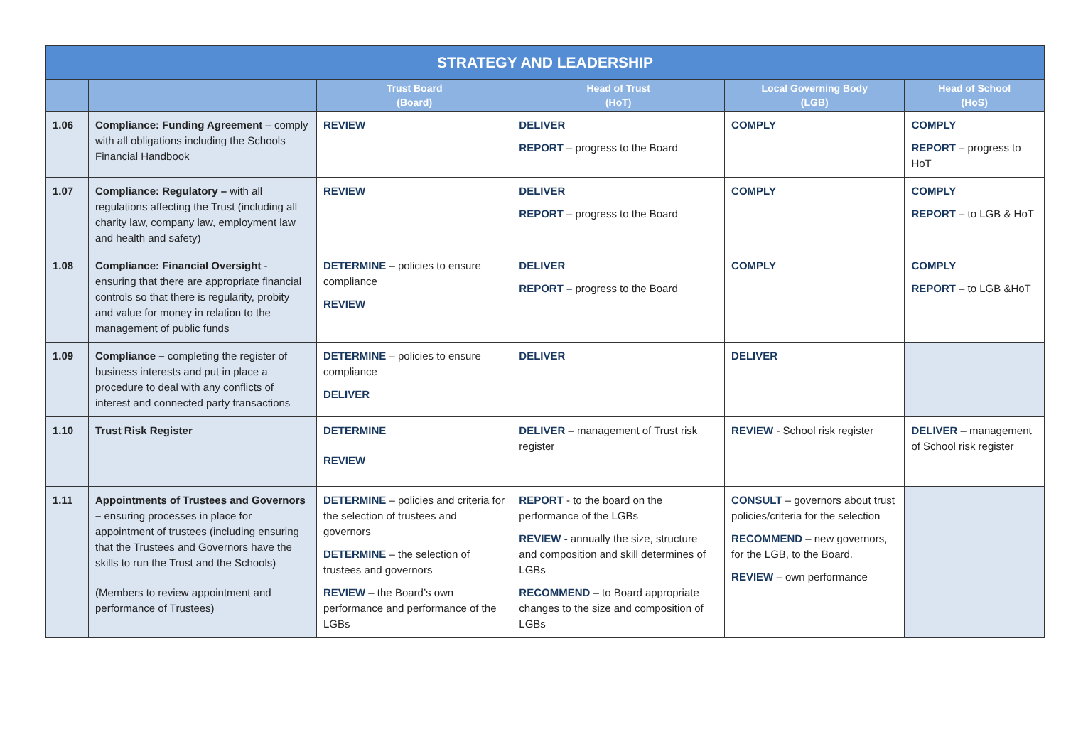| STRATEGY AND LEADERSHIP | | | | | |
| --- | --- | --- | --- | --- | --- |
| | | Trust Board (Board) | Head of Trust (HoT) | Local Governing Body (LGB) | Head of School (HoS) |
| 1.06 | Compliance: Funding Agreement – comply with all obligations including the Schools Financial Handbook | REVIEW | DELIVER REPORT – progress to the Board | COMPLY | COMPLY REPORT – progress to HoT |
| 1.07 | Compliance: Regulatory – with all regulations affecting the Trust (including all charity law, company law, employment law and health and safety) | REVIEW | DELIVER REPORT – progress to the Board | COMPLY | COMPLY REPORT – to LGB & HoT |
| 1.08 | Compliance: Financial Oversight - ensuring that there are appropriate financial controls so that there is regularity, probity and value for money in relation to the management of public funds | DETERMINE – policies to ensure compliance REVIEW | DELIVER REPORT – progress to the Board | COMPLY | COMPLY REPORT – to LGB &HoT |
| 1.09 | Compliance – completing the register of business interests and put in place a procedure to deal with any conflicts of interest and connected party transactions | DETERMINE – policies to ensure compliance DELIVER | DELIVER | DELIVER | |
| 1.10 | Trust Risk Register | DETERMINE REVIEW | DELIVER – management of Trust risk register | REVIEW - School risk register | DELIVER – management of School risk register |
| 1.11 | Appointments of Trustees and Governors – ensuring processes in place for appointment of trustees (including ensuring that the Trustees and Governors have the skills to run the Trust and the Schools) (Members to review appointment and performance of Trustees) | DETERMINE – policies and criteria for the selection of trustees and governors DETERMINE – the selection of trustees and governors REVIEW – the Board’s own performance and performance of the LGBs | REPORT - to the board on the performance of the LGBs REVIEW - annually the size, structure and composition and skill determines of LGBs RECOMMEND – to Board appropriate changes to the size and composition of LGBs | CONSULT – governors about trust policies/criteria for the selection RECOMMEND – new governors, for the LGB, to the Board. REVIEW – own performance | |